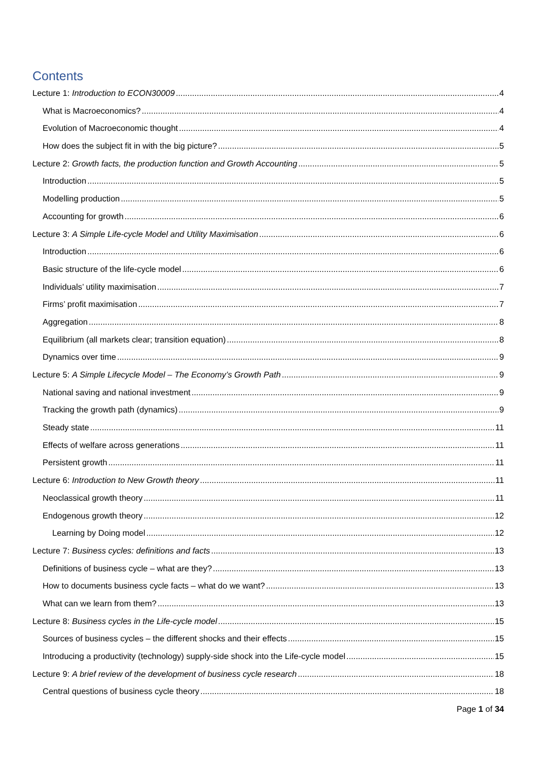Contents
Lecture 1: Introduction to ECON30009 4
What is Macroeconomics? 4
Evolution of Macroeconomic thought 4
How does the subject fit in with the big picture? 5
Lecture 2: Growth facts, the production function and Growth Accounting 5
Introduction 5
Modelling production 5
Accounting for growth 6
Lecture 3: A Simple Life-cycle Model and Utility Maximisation 6
Introduction 6
Basic structure of the life-cycle model 6
Individuals’ utility maximisation 7
Firms’ profit maximisation 7
Aggregation 8
Equilibrium (all markets clear; transition equation) 8
Dynamics over time 9
Lecture 5: A Simple Lifecycle Model – The Economy’s Growth Path 9
National saving and national investment 9
Tracking the growth path (dynamics) 9
Steady state 11
Effects of welfare across generations 11
Persistent growth 11
Lecture 6: Introduction to New Growth theory 11
Neoclassical growth theory 11
Endogenous growth theory 12
Learning by Doing model 12
Lecture 7: Business cycles: definitions and facts 13
Definitions of business cycle – what are they? 13
How to documents business cycle facts – what do we want? 13
What can we learn from them? 13
Lecture 8: Business cycles in the Life-cycle model 15
Sources of business cycles – the different shocks and their effects 15
Introducing a productivity (technology) supply-side shock into the Life-cycle model 15
Lecture 9: A brief review of the development of business cycle research 18
Central questions of business cycle theory 18
Page 1 of 34